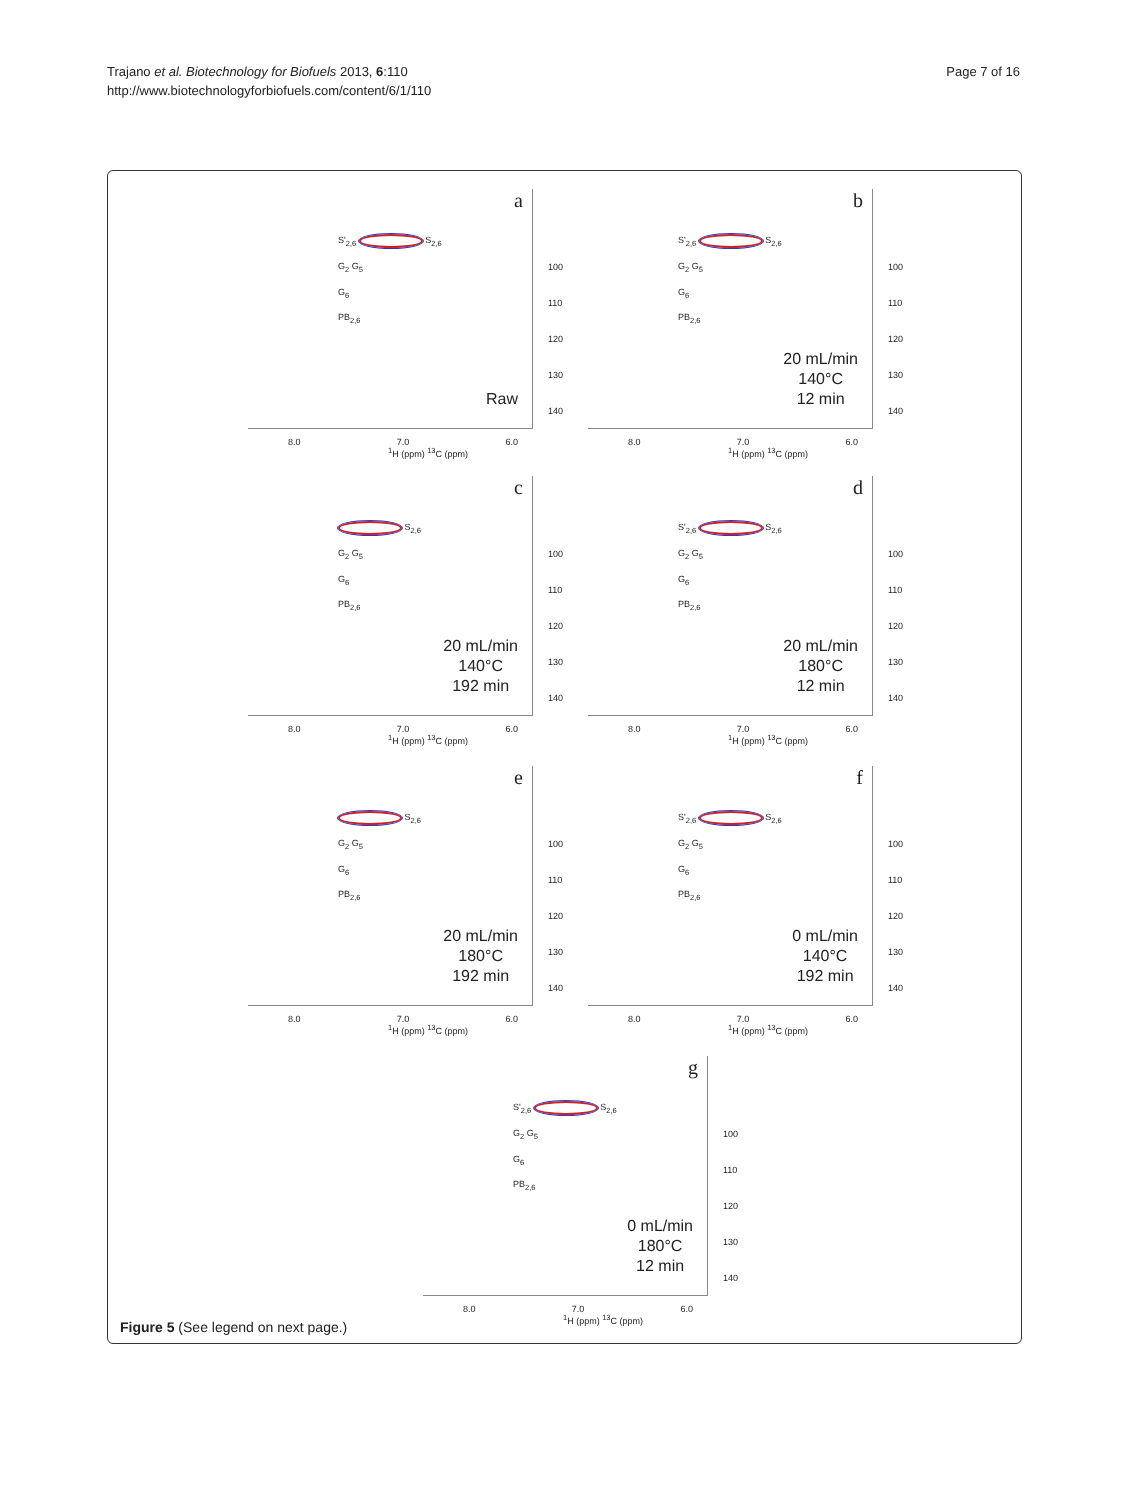Trajano et al. Biotechnology for Biofuels 2013, 6:110
http://www.biotechnologyforbiofuels.com/content/6/1/110
Page 7 of 16
a
S'<sub>2,6</sub> S<sub>2,6</sub>
G<sub>2</sub> G<sub>5</sub>
G<sub>6</sub>
PB<sub>2,6</sub>
100
110
120
130
140
Raw
8.0 7.0 6.0
<sup>1</sup>H (ppm) <sup>13</sup>C (ppm)
b
S'<sub>2,6</sub> S<sub>2,6</sub>
G<sub>2</sub> G<sub>5</sub>
G<sub>6</sub>
PB<sub>2,6</sub>
100
110
120
130
140
20 mL/min
140°C
12 min
8.0 7.0 6.0
<sup>1</sup>H (ppm) <sup>13</sup>C (ppm)
c
S<sub>2,6</sub>
G<sub>2</sub> G<sub>5</sub>
G<sub>6</sub>
PB<sub>2,6</sub>
100
110
120
130
140
20 mL/min
140°C
192 min
8.0 7.0 6.0
<sup>1</sup>H (ppm) <sup>13</sup>C (ppm)
d
S'<sub>2,6</sub> S<sub>2,6</sub>
G<sub>2</sub> G<sub>5</sub>
G<sub>6</sub>
PB<sub>2,6</sub>
100
110
120
130
140
20 mL/min
180°C
12 min
8.0 7.0 6.0
<sup>1</sup>H (ppm) <sup>13</sup>C (ppm)
e
S<sub>2,6</sub>
G<sub>2</sub> G<sub>5</sub>
G<sub>6</sub>
PB<sub>2,6</sub>
100
110
120
130
140
20 mL/min
180°C
192 min
8.0 7.0 6.0
<sup>1</sup>H (ppm) <sup>13</sup>C (ppm)
f
S'<sub>2,6</sub> S<sub>2,6</sub>
G<sub>2</sub> G<sub>5</sub>
G<sub>6</sub>
PB<sub>2,6</sub>
100
110
120
130
140
0 mL/min
140°C
192 min
8.0 7.0 6.0
<sup>1</sup>H (ppm) <sup>13</sup>C (ppm)
g
S'<sub>2,6</sub> S<sub>2,6</sub>
G<sub>2</sub> G<sub>5</sub>
G<sub>6</sub>
PB<sub>2,6</sub>
100
110
120
130
140
0 mL/min
180°C
12 min
8.0 7.0 6.0
<sup>1</sup>H (ppm) <sup>13</sup>C (ppm)
Figure 5 (See legend on next page.)